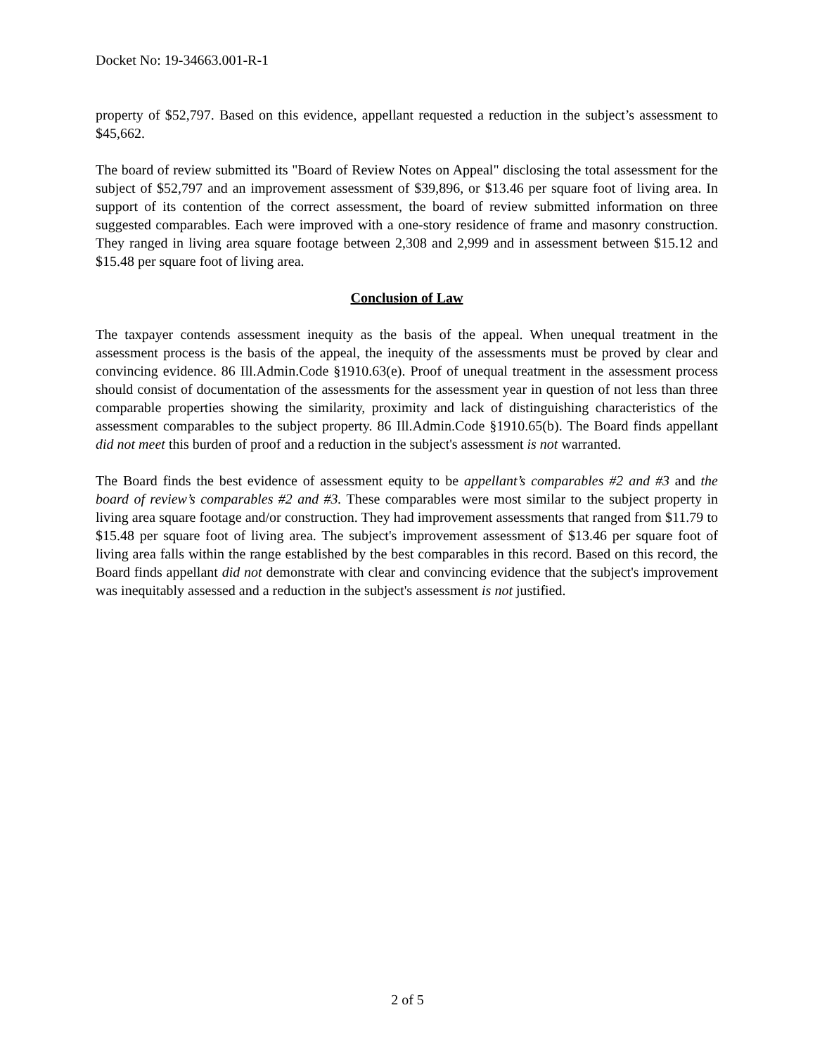Docket No: 19-34663.001-R-1
property of $52,797. Based on this evidence, appellant requested a reduction in the subject’s assessment to $45,662.
The board of review submitted its "Board of Review Notes on Appeal" disclosing the total assessment for the subject of $52,797 and an improvement assessment of $39,896, or $13.46 per square foot of living area. In support of its contention of the correct assessment, the board of review submitted information on three suggested comparables. Each were improved with a one-story residence of frame and masonry construction. They ranged in living area square footage between 2,308 and 2,999 and in assessment between $15.12 and $15.48 per square foot of living area.
Conclusion of Law
The taxpayer contends assessment inequity as the basis of the appeal. When unequal treatment in the assessment process is the basis of the appeal, the inequity of the assessments must be proved by clear and convincing evidence. 86 Ill.Admin.Code §1910.63(e). Proof of unequal treatment in the assessment process should consist of documentation of the assessments for the assessment year in question of not less than three comparable properties showing the similarity, proximity and lack of distinguishing characteristics of the assessment comparables to the subject property. 86 Ill.Admin.Code §1910.65(b). The Board finds appellant did not meet this burden of proof and a reduction in the subject's assessment is not warranted.
The Board finds the best evidence of assessment equity to be appellant’s comparables #2 and #3 and the board of review’s comparables #2 and #3. These comparables were most similar to the subject property in living area square footage and/or construction. They had improvement assessments that ranged from $11.79 to $15.48 per square foot of living area. The subject's improvement assessment of $13.46 per square foot of living area falls within the range established by the best comparables in this record. Based on this record, the Board finds appellant did not demonstrate with clear and convincing evidence that the subject's improvement was inequitably assessed and a reduction in the subject's assessment is not justified.
2 of 5